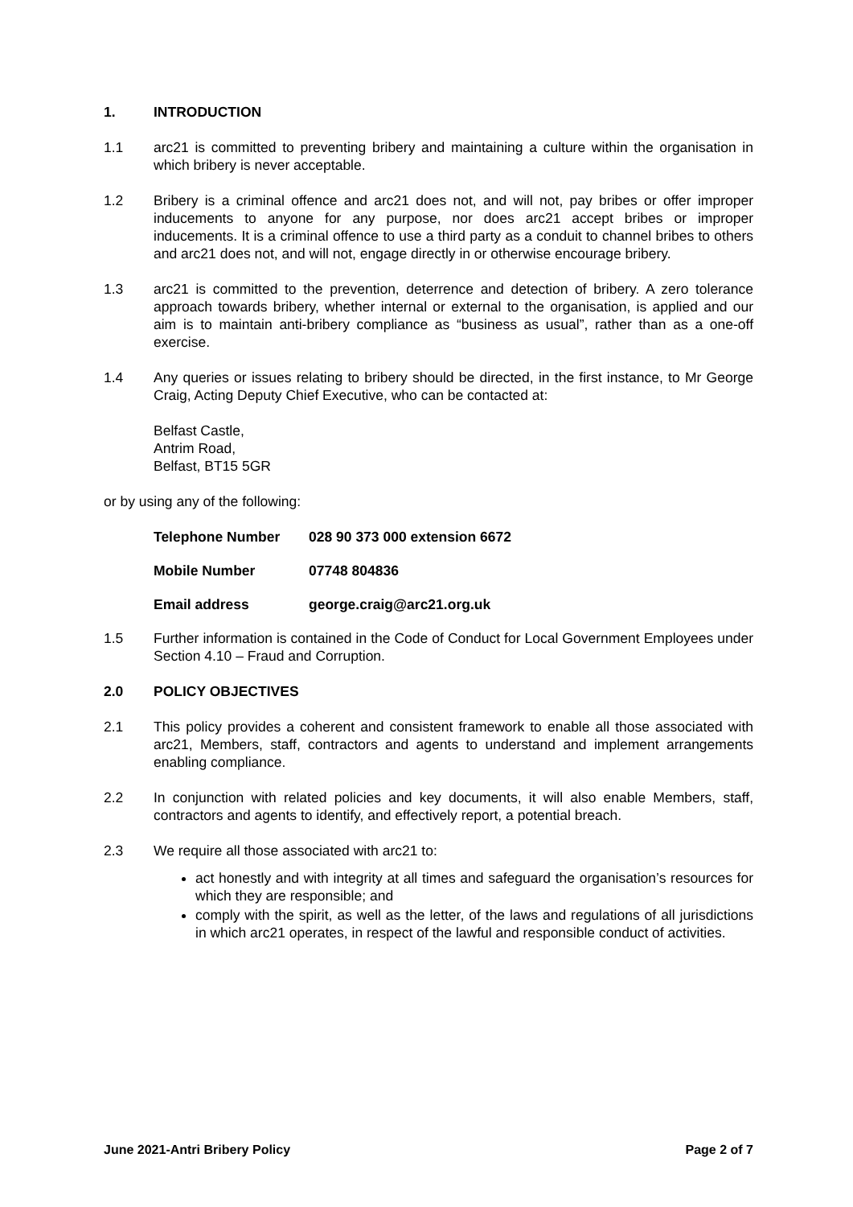1. INTRODUCTION
1.1 arc21 is committed to preventing bribery and maintaining a culture within the organisation in which bribery is never acceptable.
1.2 Bribery is a criminal offence and arc21 does not, and will not, pay bribes or offer improper inducements to anyone for any purpose, nor does arc21 accept bribes or improper inducements. It is a criminal offence to use a third party as a conduit to channel bribes to others and arc21 does not, and will not, engage directly in or otherwise encourage bribery.
1.3 arc21 is committed to the prevention, deterrence and detection of bribery. A zero tolerance approach towards bribery, whether internal or external to the organisation, is applied and our aim is to maintain anti-bribery compliance as “business as usual”, rather than as a one-off exercise.
1.4 Any queries or issues relating to bribery should be directed, in the first instance, to Mr George Craig, Acting Deputy Chief Executive, who can be contacted at:
Belfast Castle,
Antrim Road,
Belfast, BT15 5GR
or by using any of the following:
Telephone Number 028 90 373 000 extension 6672
Mobile Number 07748 804836
Email address george.craig@arc21.org.uk
1.5 Further information is contained in the Code of Conduct for Local Government Employees under Section 4.10 – Fraud and Corruption.
2.0 POLICY OBJECTIVES
2.1 This policy provides a coherent and consistent framework to enable all those associated with arc21, Members, staff, contractors and agents to understand and implement arrangements enabling compliance.
2.2 In conjunction with related policies and key documents, it will also enable Members, staff, contractors and agents to identify, and effectively report, a potential breach.
2.3 We require all those associated with arc21 to:
act honestly and with integrity at all times and safeguard the organisation’s resources for which they are responsible; and
comply with the spirit, as well as the letter, of the laws and regulations of all jurisdictions in which arc21 operates, in respect of the lawful and responsible conduct of activities.
June 2021-Antri Bribery Policy Page 2 of 7